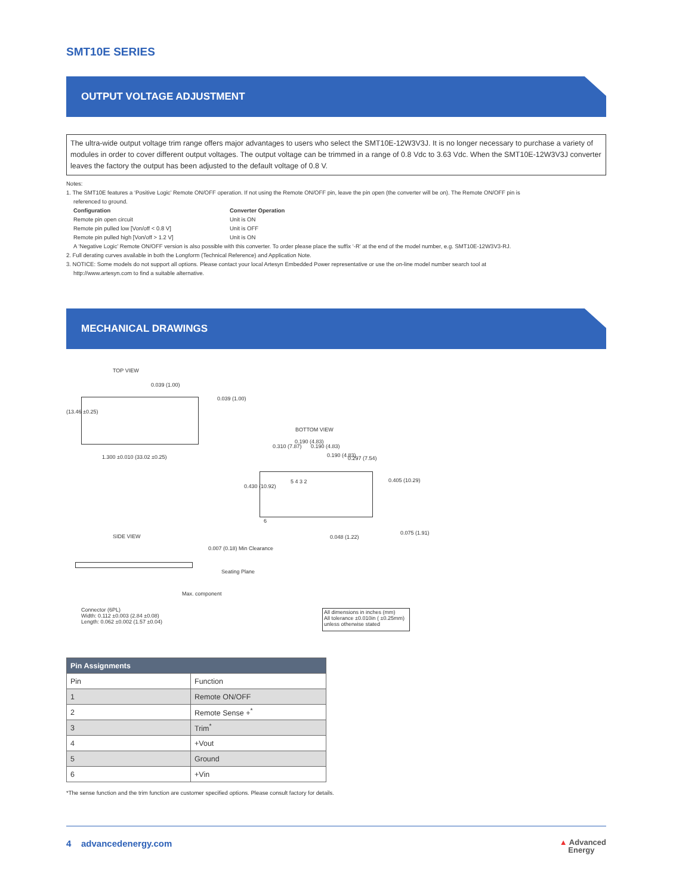SMT10E SERIES
OUTPUT VOLTAGE ADJUSTMENT
The ultra-wide output voltage trim range offers major advantages to users who select the SMT10E-12W3V3J. It is no longer necessary to purchase a variety of modules in order to cover different output voltages. The output voltage can be trimmed in a range of 0.8 Vdc to 3.63 Vdc. When the SMT10E-12W3V3J converter leaves the factory the output has been adjusted to the default voltage of 0.8 V.
Notes:
1. The SMT10E features a ‘Positive Logic’ Remote ON/OFF operation. If not using the Remote ON/OFF pin, leave the pin open (the converter will be on). The Remote ON/OFF pin is
referenced to ground.
Configuration Converter Operation Remote pin open circuit Unit is ON Remote pin pulled low [Von/off < 0.8 V] Unit is OFF Remote pin pulled high [Von/off > 1.2 V] Unit is ON
A ‘Negative Logic’ Remote ON/OFF version is also possible with this converter. To order please place the suffix ‘-R’ at the end of the model number, e.g. SMT10E-12W3V3-RJ.
2. Full derating curves available in both the Longform (Technical Reference) and Application Note.
3. NOTICE: Some models do not support all options. Please contact your local Artesyn Embedded Power representative or use the on-line model number search tool at
http://www.artesyn.com to find a suitable alternative.
MECHANICAL DRAWINGS
TOP VIEW
0.039 (1.00)
0.039 (1.00)
(13.46 ±0.25)
1.300 ±0.010 (33.02 ±0.25)
BOTTOM VIEW
0.310 (7.87)
0.190 (4.83)
0.190 (4.83)
0.190 (4.83) 0.297 (7.54)
5 4 3 2
6
0.430 (10.92)
0.405 (10.29)
0.048 (1.22)
0.075 (1.91)
SIDE VIEW
0.007 (0.18) Min Clearance
Seating Plane
Max. component
Connector (6PL)
Width: 0.112 ±0.003 (2.84 ±0.08)
Length: 0.062 ±0.002 (1.57 ±0.04)
All dimensions in inches (mm)
All tolerance ±0.010in ( ±0.25mm)
unless otherwise stated
| Pin Assignments | |
| --- | --- |
| Pin | Function |
| 1 | Remote ON/OFF |
| 2 | Remote Sense +<sup>*</sup> |
| 3 | Trim<sup>*</sup> |
| 4 | +Vout |
| 5 | Ground |
| 6 | +Vin |
*The sense function and the trim function are customer specified options. Please consult factory for details.
4 advancedenergy.com ▲ Advanced
Energy